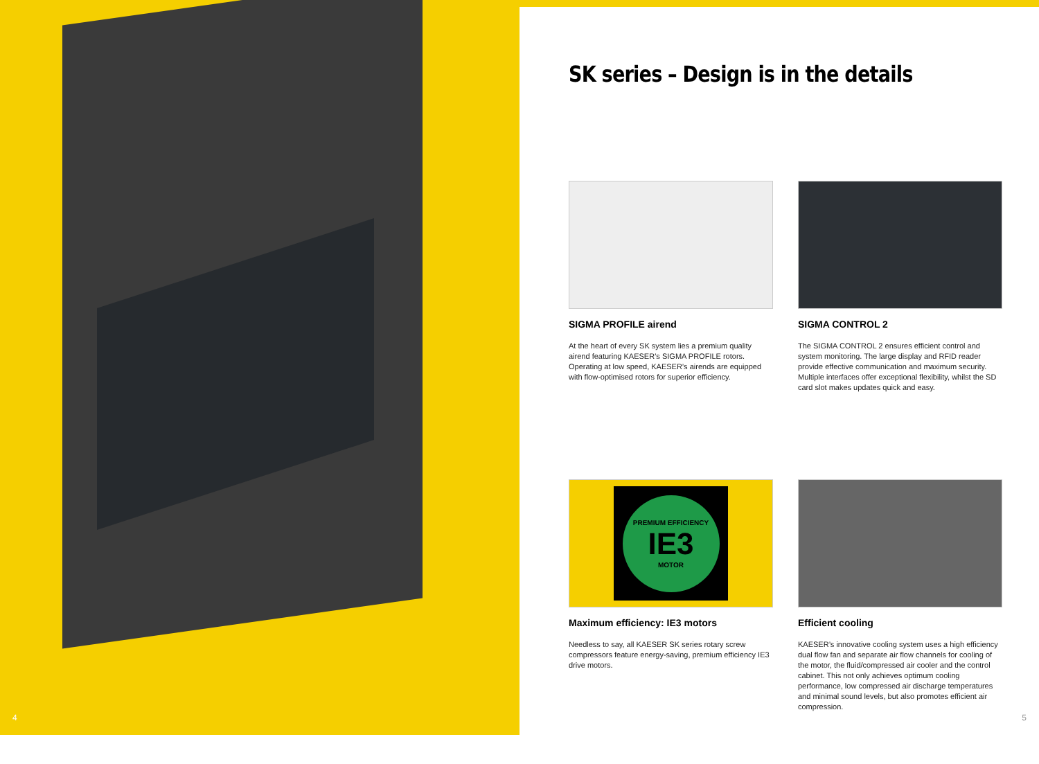4
SK series – Design is in the details
SIGMA PROFILE airend
At the heart of every SK system lies a premium quality airend featuring KAESER’s SIGMA PROFILE rotors. Operating at low speed, KAESER’s airends are equipped with flow-optimised rotors for superior efficiency.
SIGMA CONTROL 2
The SIGMA CONTROL 2 ensures efficient control and system monitoring. The large display and RFID reader provide effective communication and maximum security. Multiple interfaces offer exceptional flexibility, whilst the SD card slot makes updates quick and easy.
PREMIUM EFFICIENCY
IE3
MOTOR
Maximum efficiency: IE3 motors
Needless to say, all KAESER SK series rotary screw compressors feature energy-saving, premium efficiency IE3 drive motors.
Efficient cooling
KAESER’s innovative cooling system uses a high efficien­cy dual flow fan and separate air flow channels for cooling of the motor, the fluid/compressed air cooler and the control cabinet. This not only achieves optimum cooling performance, low compressed air discharge temperatures and minimal sound levels, but also promotes efficient air compression.
5